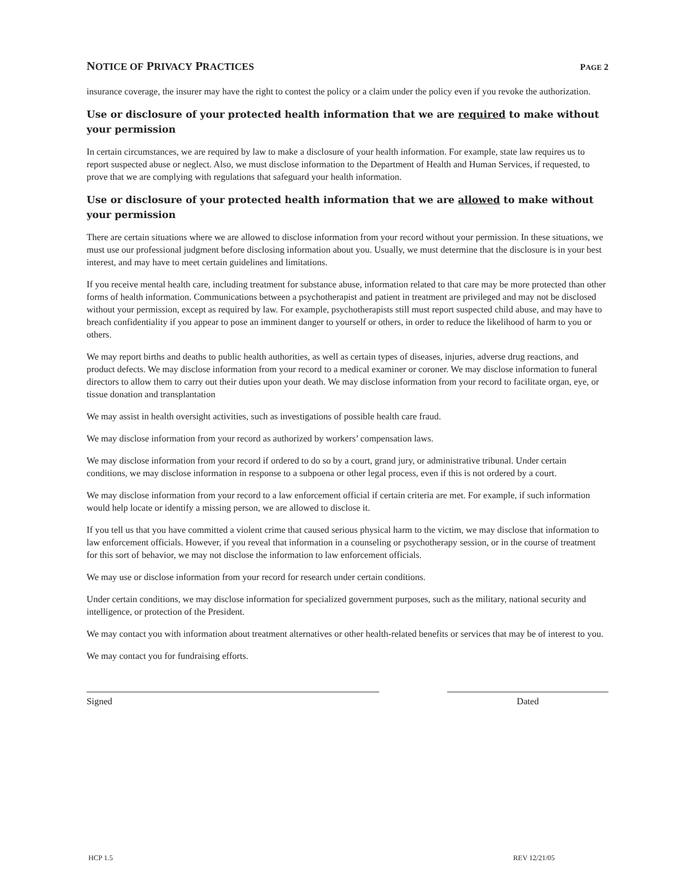NOTICE OF PRIVACY PRACTICES PAGE 2
insurance coverage, the insurer may have the right to contest the policy or a claim under the policy even if you revoke the authorization.
Use or disclosure of your protected health information that we are required to make without your permission
In certain circumstances, we are required by law to make a disclosure of your health information. For example, state law requires us to report suspected abuse or neglect. Also, we must disclose information to the Department of Health and Human Services, if requested, to prove that we are complying with regulations that safeguard your health information.
Use or disclosure of your protected health information that we are allowed to make without your permission
There are certain situations where we are allowed to disclose information from your record without your permission. In these situations, we must use our professional judgment before disclosing information about you. Usually, we must determine that the disclosure is in your best interest, and may have to meet certain guidelines and limitations.
If you receive mental health care, including treatment for substance abuse, information related to that care may be more protected than other forms of health information. Communications between a psychotherapist and patient in treatment are privileged and may not be disclosed without your permission, except as required by law. For example, psychotherapists still must report suspected child abuse, and may have to breach confidentiality if you appear to pose an imminent danger to yourself or others, in order to reduce the likelihood of harm to you or others.
We may report births and deaths to public health authorities, as well as certain types of diseases, injuries, adverse drug reactions, and product defects. We may disclose information from your record to a medical examiner or coroner. We may disclose information to funeral directors to allow them to carry out their duties upon your death. We may disclose information from your record to facilitate organ, eye, or tissue donation and transplantation
We may assist in health oversight activities, such as investigations of possible health care fraud.
We may disclose information from your record as authorized by workers’ compensation laws.
We may disclose information from your record if ordered to do so by a court, grand jury, or administrative tribunal. Under certain conditions, we may disclose information in response to a subpoena or other legal process, even if this is not ordered by a court.
We may disclose information from your record to a law enforcement official if certain criteria are met. For example, if such information would help locate or identify a missing person, we are allowed to disclose it.
If you tell us that you have committed a violent crime that caused serious physical harm to the victim, we may disclose that information to law enforcement officials. However, if you reveal that information in a counseling or psychotherapy session, or in the course of treatment for this sort of behavior, we may not disclose the information to law enforcement officials.
We may use or disclose information from your record for research under certain conditions.
Under certain conditions, we may disclose information for specialized government purposes, such as the military, national security and intelligence, or protection of the President.
We may contact you with information about treatment alternatives or other health-related benefits or services that may be of interest to you.
We may contact you for fundraising efforts.
Signed Dated
HCP 1.5 REV 12/21/05